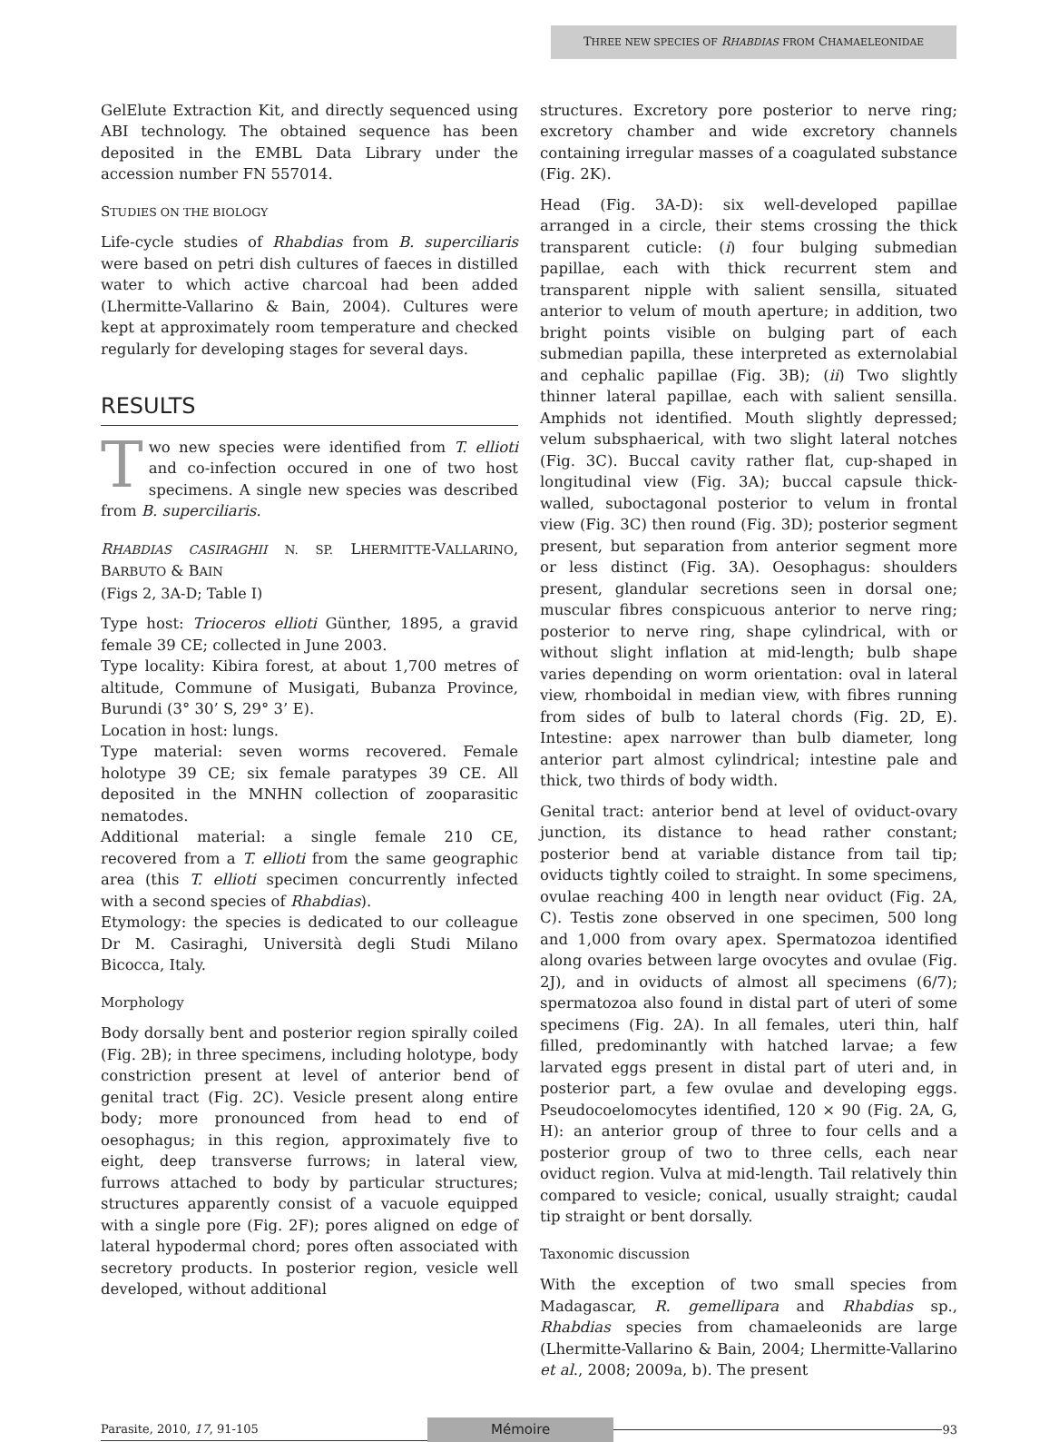THREE NEW SPECIES OF RHABDIAS FROM CHAMAELEONIDAE
GelElute Extraction Kit, and directly sequenced using ABI technology. The obtained sequence has been deposited in the EMBL Data Library under the accession number FN 557014.
STUDIES ON THE BIOLOGY
Life-cycle studies of Rhabdias from B. superciliaris were based on petri dish cultures of faeces in distilled water to which active charcoal had been added (Lhermitte-Vallarino & Bain, 2004). Cultures were kept at approximately room temperature and checked regularly for developing stages for several days.
RESULTS
Two new species were identified from T. ellioti and co-infection occured in one of two host specimens. A single new species was described from B. superciliaris.
RHABDIAS CASIRAGHII N. SP. LHERMITTE-VALLARINO, BARBUTO & BAIN
(Figs 2, 3A-D; Table I)
Type host: Trioceros ellioti Günther, 1895, a gravid female 39 CE; collected in June 2003.
Type locality: Kibira forest, at about 1,700 metres of altitude, Commune of Musigati, Bubanza Province, Burundi (3° 30’ S, 29° 3’ E).
Location in host: lungs.
Type material: seven worms recovered. Female holotype 39 CE; six female paratypes 39 CE. All deposited in the MNHN collection of zooparasitic nematodes.
Additional material: a single female 210 CE, recovered from a T. ellioti from the same geographic area (this T. ellioti specimen concurrently infected with a second species of Rhabdias).
Etymology: the species is dedicated to our colleague Dr M. Casiraghi, Università degli Studi Milano Bicocca, Italy.
Morphology
Body dorsally bent and posterior region spirally coiled (Fig. 2B); in three specimens, including holotype, body constriction present at level of anterior bend of genital tract (Fig. 2C). Vesicle present along entire body; more pronounced from head to end of oesophagus; in this region, approximately five to eight, deep transverse furrows; in lateral view, furrows attached to body by particular structures; structures apparently consist of a vacuole equipped with a single pore (Fig. 2F); pores aligned on edge of lateral hypodermal chord; pores often associated with secretory products. In posterior region, vesicle well developed, without additional
structures. Excretory pore posterior to nerve ring; excretory chamber and wide excretory channels containing irregular masses of a coagulated substance (Fig. 2K).
Head (Fig. 3A-D): six well-developed papillae arranged in a circle, their stems crossing the thick transparent cuticle: (i) four bulging submedian papillae, each with thick recurrent stem and transparent nipple with salient sensilla, situated anterior to velum of mouth aperture; in addition, two bright points visible on bulging part of each submedian papilla, these interpreted as externolabial and cephalic papillae (Fig. 3B); (ii) Two slightly thinner lateral papillae, each with salient sensilla. Amphids not identified. Mouth slightly depressed; velum subsphaerical, with two slight lateral notches (Fig. 3C). Buccal cavity rather flat, cup-shaped in longitudinal view (Fig. 3A); buccal capsule thick-walled, suboctagonal posterior to velum in frontal view (Fig. 3C) then round (Fig. 3D); posterior segment present, but separation from anterior segment more or less distinct (Fig. 3A). Oesophagus: shoulders present, glandular secretions seen in dorsal one; muscular fibres conspicuous anterior to nerve ring; posterior to nerve ring, shape cylindrical, with or without slight inflation at mid-length; bulb shape varies depending on worm orientation: oval in lateral view, rhomboidal in median view, with fibres running from sides of bulb to lateral chords (Fig. 2D, E). Intestine: apex narrower than bulb diameter, long anterior part almost cylindrical; intestine pale and thick, two thirds of body width.
Genital tract: anterior bend at level of oviduct-ovary junction, its distance to head rather constant; posterior bend at variable distance from tail tip; oviducts tightly coiled to straight. In some specimens, ovulae reaching 400 in length near oviduct (Fig. 2A, C). Testis zone observed in one specimen, 500 long and 1,000 from ovary apex. Spermatozoa identified along ovaries between large ovocytes and ovulae (Fig. 2J), and in oviducts of almost all specimens (6/7); spermatozoa also found in distal part of uteri of some specimens (Fig. 2A). In all females, uteri thin, half filled, predominantly with hatched larvae; a few larvated eggs present in distal part of uteri and, in posterior part, a few ovulae and developing eggs. Pseudocoelomocytes identified, 120 × 90 (Fig. 2A, G, H): an anterior group of three to four cells and a posterior group of two to three cells, each near oviduct region. Vulva at mid-length. Tail relatively thin compared to vesicle; conical, usually straight; caudal tip straight or bent dorsally.
Taxonomic discussion
With the exception of two small species from Madagascar, R. gemellipara and Rhabdias sp., Rhabdias species from chamaeleonids are large (Lhermitte-Vallarino & Bain, 2004; Lhermitte-Vallarino et al., 2008; 2009a, b). The present
Parasite, 2010, 17, 91-105 Mémoire 93